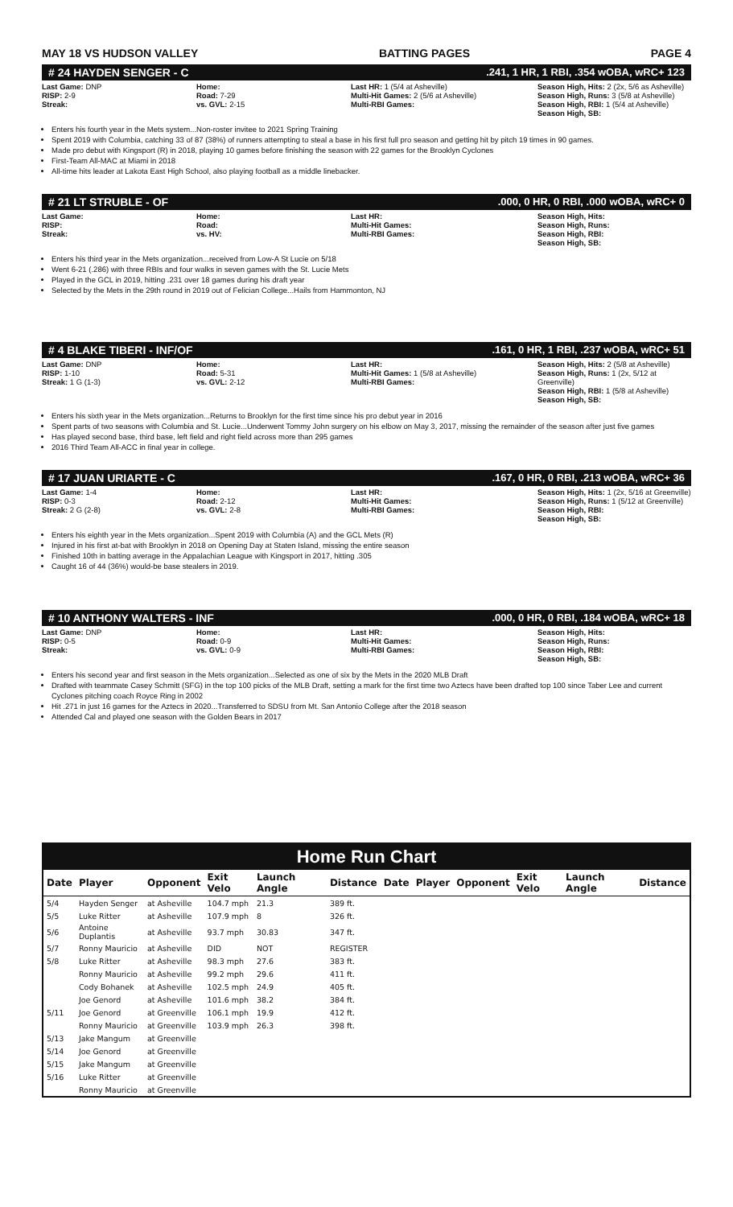MAY 18 VS HUDSON VALLEY BATTING PAGES PAGE 4
# 24 HAYDEN SENGER - C.241, 1 HR, 1 RBI, .354 wOBA, wRC+ 123
Last Game: DNP
RISP: 2-9
Streak:
Home:
Road: 7-29
vs. GVL: 2-15
Last HR: 1 (5/4 at Asheville)
Multi-Hit Games: 2 (5/6 at Asheville)
Multi-RBI Games:
Season High, Hits: 2 (2x, 5/6 as Asheville)
Season High, Runs: 3 (5/8 at Asheville)
Season High, RBI: 1 (5/4 at Asheville)
Season High, SB:
Enters his fourth year in the Mets system...Non-roster invitee to 2021 Spring Training
Spent 2019 with Columbia, catching 33 of 87 (38%) of runners attempting to steal a base in his first full pro season and getting hit by pitch 19 times in 90 games.
Made pro debut with Kingsport (R) in 2018, playing 10 games before finishing the season with 22 games for the Brooklyn Cyclones
First-Team All-MAC at Miami in 2018
All-time hits leader at Lakota East High School, also playing football as a middle linebacker.
# 21 LT STRUBLE - OF.000, 0 HR, 0 RBI, .000 wOBA, wRC+ 0
Last Game:
RISP:
Streak:
Home:
Road:
vs. HV:
Last HR:
Multi-Hit Games:
Multi-RBI Games:
Season High, Hits:
Season High, Runs:
Season High, RBI:
Season High, SB:
Enters his third year in the Mets organization...received from Low-A St Lucie on 5/18
Went 6-21 (.286) with three RBIs and four walks in seven games with the St. Lucie Mets
Played in the GCL in 2019, hitting .231 over 18 games during his draft year
Selected by the Mets in the 29th round in 2019 out of Felician College...Hails from Hammonton, NJ
# 4 BLAKE TIBERI - INF/OF.161, 0 HR, 1 RBI, .237 wOBA, wRC+ 51
Last Game: DNP
RISP: 1-10
Streak: 1 G (1-3)
Home:
Road: 5-31
vs. GVL: 2-12
Last HR:
Multi-Hit Games: 1 (5/8 at Asheville)
Multi-RBI Games:
Season High, Hits: 2 (5/8 at Asheville)
Season High, Runs: 1 (2x, 5/12 at Greenville)
Season High, RBI: 1 (5/8 at Asheville)
Season High, SB:
Enters his sixth year in the Mets organization...Returns to Brooklyn for the first time since his pro debut year in 2016
Spent parts of two seasons with Columbia and St. Lucie...Underwent Tommy John surgery on his elbow on May 3, 2017, missing the remainder of the season after just five games
Has played second base, third base, left field and right field across more than 295 games
2016 Third Team All-ACC in final year in college.
# 17 JUAN URIARTE - C.167, 0 HR, 0 RBI, .213 wOBA, wRC+ 36
Last Game: 1-4
RISP: 0-3
Streak: 2 G (2-8)
Home:
Road: 2-12
vs. GVL: 2-8
Last HR:
Multi-Hit Games:
Multi-RBI Games:
Season High, Hits: 1 (2x, 5/16 at Greenville)
Season High, Runs: 1 (5/12 at Greenville)
Season High, RBI:
Season High, SB:
Enters his eighth year in the Mets organization...Spent 2019 with Columbia (A) and the GCL Mets (R)
Injured in his first at-bat with Brooklyn in 2018 on Opening Day at Staten Island, missing the entire season
Finished 10th in batting average in the Appalachian League with Kingsport in 2017, hitting .305
Caught 16 of 44 (36%) would-be base stealers in 2019.
# 10 ANTHONY WALTERS - INF.000, 0 HR, 0 RBI, .184 wOBA, wRC+ 18
Last Game: DNP
RISP: 0-5
Streak:
Home:
Road: 0-9
vs. GVL: 0-9
Last HR:
Multi-Hit Games:
Multi-RBI Games:
Season High, Hits:
Season High, Runs:
Season High, RBI:
Season High, SB:
Enters his second year and first season in the Mets organization...Selected as one of six by the Mets in the 2020 MLB Draft
Drafted with teammate Casey Schmitt (SFG) in the top 100 picks of the MLB Draft, setting a mark for the first time two Aztecs have been drafted top 100 since Taber Lee and current Cyclones pitching coach Royce Ring in 2002
Hit .271 in just 16 games for the Aztecs in 2020...Transferred to SDSU from Mt. San Antonio College after the 2018 season
Attended Cal and played one season with the Golden Bears in 2017
Home Run Chart
| Date | Player | Opponent | Exit Velo | Launch Angle | Distance | Date | Player | Opponent | Exit Velo | Launch Angle | Distance |
| --- | --- | --- | --- | --- | --- | --- | --- | --- | --- | --- | --- |
| 5/4 | Hayden Senger | at Asheville | 104.7 mph | 21.3 | 389 ft. | | | | | | |
| 5/5 | Luke Ritter | at Asheville | 107.9 mph | 8 | 326 ft. | | | | | | |
| 5/6 | Antoine Duplantis | at Asheville | 93.7 mph | 30.83 | 347 ft. | | | | | | |
| 5/7 | Ronny Mauricio | at Asheville | DID | NOT | REGISTER | | | | | | |
| 5/8 | Luke Ritter | at Asheville | 98.3 mph | 27.6 | 383 ft. | | | | | | |
| | Ronny Mauricio | at Asheville | 99.2 mph | 29.6 | 411 ft. | | | | | | |
| | Cody Bohanek | at Asheville | 102.5 mph | 24.9 | 405 ft. | | | | | | |
| | Joe Genord | at Asheville | 101.6 mph | 38.2 | 384 ft. | | | | | | |
| 5/11 | Joe Genord | at Greenville | 106.1 mph | 19.9 | 412 ft. | | | | | | |
| | Ronny Mauricio | at Greenville | 103.9 mph | 26.3 | 398 ft. | | | | | | |
| 5/13 | Jake Mangum | at Greenville | | | | | | | | | |
| 5/14 | Joe Genord | at Greenville | | | | | | | | | |
| 5/15 | Jake Mangum | at Greenville | | | | | | | | | |
| 5/16 | Luke Ritter | at Greenville | | | | | | | | | |
| | Ronny Mauricio | at Greenville | | | | | | | | | |